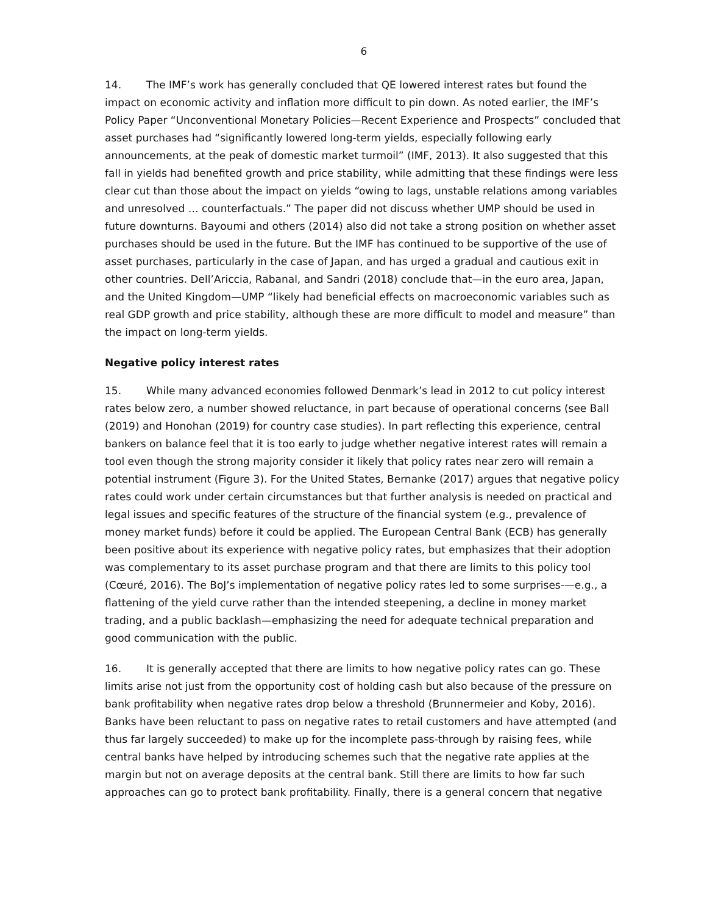6
14. The IMF’s work has generally concluded that QE lowered interest rates but found the impact on economic activity and inflation more difficult to pin down. As noted earlier, the IMF’s Policy Paper “Unconventional Monetary Policies—Recent Experience and Prospects” concluded that asset purchases had “significantly lowered long-term yields, especially following early announcements, at the peak of domestic market turmoil” (IMF, 2013). It also suggested that this fall in yields had benefited growth and price stability, while admitting that these findings were less clear cut than those about the impact on yields “owing to lags, unstable relations among variables and unresolved … counterfactuals.” The paper did not discuss whether UMP should be used in future downturns. Bayoumi and others (2014) also did not take a strong position on whether asset purchases should be used in the future. But the IMF has continued to be supportive of the use of asset purchases, particularly in the case of Japan, and has urged a gradual and cautious exit in other countries. Dell’Ariccia, Rabanal, and Sandri (2018) conclude that—in the euro area, Japan, and the United Kingdom—UMP “likely had beneficial effects on macroeconomic variables such as real GDP growth and price stability, although these are more difficult to model and measure” than the impact on long-term yields.
Negative policy interest rates
15. While many advanced economies followed Denmark’s lead in 2012 to cut policy interest rates below zero, a number showed reluctance, in part because of operational concerns (see Ball (2019) and Honohan (2019) for country case studies). In part reflecting this experience, central bankers on balance feel that it is too early to judge whether negative interest rates will remain a tool even though the strong majority consider it likely that policy rates near zero will remain a potential instrument (Figure 3). For the United States, Bernanke (2017) argues that negative policy rates could work under certain circumstances but that further analysis is needed on practical and legal issues and specific features of the structure of the financial system (e.g., prevalence of money market funds) before it could be applied. The European Central Bank (ECB) has generally been positive about its experience with negative policy rates, but emphasizes that their adoption was complementary to its asset purchase program and that there are limits to this policy tool (Cœuré, 2016). The BoJ’s implementation of negative policy rates led to some surprises-—e.g., a flattening of the yield curve rather than the intended steepening, a decline in money market trading, and a public backlash—emphasizing the need for adequate technical preparation and good communication with the public.
16. It is generally accepted that there are limits to how negative policy rates can go. These limits arise not just from the opportunity cost of holding cash but also because of the pressure on bank profitability when negative rates drop below a threshold (Brunnermeier and Koby, 2016). Banks have been reluctant to pass on negative rates to retail customers and have attempted (and thus far largely succeeded) to make up for the incomplete pass-through by raising fees, while central banks have helped by introducing schemes such that the negative rate applies at the margin but not on average deposits at the central bank. Still there are limits to how far such approaches can go to protect bank profitability. Finally, there is a general concern that negative